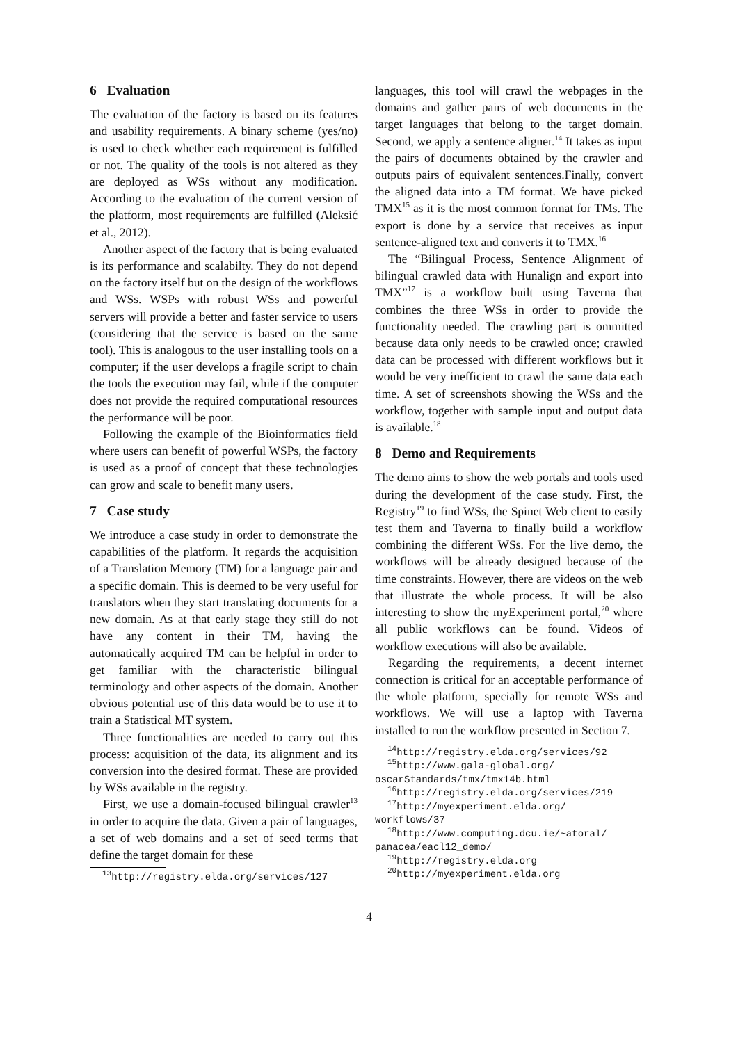6 Evaluation
The evaluation of the factory is based on its features and usability requirements. A binary scheme (yes/no) is used to check whether each requirement is fulfilled or not. The quality of the tools is not altered as they are deployed as WSs without any modification. According to the evaluation of the current version of the platform, most requirements are fulfilled (Aleksić et al., 2012).
Another aspect of the factory that is being evaluated is its performance and scalabilty. They do not depend on the factory itself but on the design of the workflows and WSs. WSPs with robust WSs and powerful servers will provide a better and faster service to users (considering that the service is based on the same tool). This is analogous to the user installing tools on a computer; if the user develops a fragile script to chain the tools the execution may fail, while if the computer does not provide the required computational resources the performance will be poor.
Following the example of the Bioinformatics field where users can benefit of powerful WSPs, the factory is used as a proof of concept that these technologies can grow and scale to benefit many users.
7 Case study
We introduce a case study in order to demonstrate the capabilities of the platform. It regards the acquisition of a Translation Memory (TM) for a language pair and a specific domain. This is deemed to be very useful for translators when they start translating documents for a new domain. As at that early stage they still do not have any content in their TM, having the automatically acquired TM can be helpful in order to get familiar with the characteristic bilingual terminology and other aspects of the domain. Another obvious potential use of this data would be to use it to train a Statistical MT system.
Three functionalities are needed to carry out this process: acquisition of the data, its alignment and its conversion into the desired format. These are provided by WSs available in the registry.
First, we use a domain-focused bilingual crawler<sup>13</sup> in order to acquire the data. Given a pair of languages, a set of web domains and a set of seed terms that define the target domain for these
<sup>13</sup> http://registry.elda.org/services/127
languages, this tool will crawl the webpages in the domains and gather pairs of web documents in the target languages that belong to the target domain. Second, we apply a sentence aligner.<sup>14</sup> It takes as input the pairs of documents obtained by the crawler and outputs pairs of equivalent sentences.Finally, convert the aligned data into a TM format. We have picked TMX<sup>15</sup> as it is the most common format for TMs. The export is done by a service that receives as input sentence-aligned text and converts it to TMX.<sup>16</sup>
The “Bilingual Process, Sentence Alignment of bilingual crawled data with Hunalign and export into TMX”<sup>17</sup> is a workflow built using Taverna that combines the three WSs in order to provide the functionality needed. The crawling part is ommitted because data only needs to be crawled once; crawled data can be processed with different workflows but it would be very inefficient to crawl the same data each time. A set of screenshots showing the WSs and the workflow, together with sample input and output data is available.<sup>18</sup>
8 Demo and Requirements
The demo aims to show the web portals and tools used during the development of the case study. First, the Registry<sup>19</sup> to find WSs, the Spinet Web client to easily test them and Taverna to finally build a workflow combining the different WSs. For the live demo, the workflows will be already designed because of the time constraints. However, there are videos on the web that illustrate the whole process. It will be also interesting to show the myExperiment portal,<sup>20</sup> where all public workflows can be found. Videos of workflow executions will also be available.
Regarding the requirements, a decent internet connection is critical for an acceptable performance of the whole platform, specially for remote WSs and workflows. We will use a laptop with Taverna installed to run the workflow presented in Section 7.
<sup>14</sup> http://registry.elda.org/services/92
<sup>15</sup> http://www.gala-global.org/
oscarStandards/tmx/tmx14b.html
<sup>16</sup> http://registry.elda.org/services/219
<sup>17</sup> http://myexperiment.elda.org/
workflows/37
<sup>18</sup> http://www.computing.dcu.ie/~atoral/
panacea/eacl12_demo/
<sup>19</sup> http://registry.elda.org
<sup>20</sup> http://myexperiment.elda.org
4